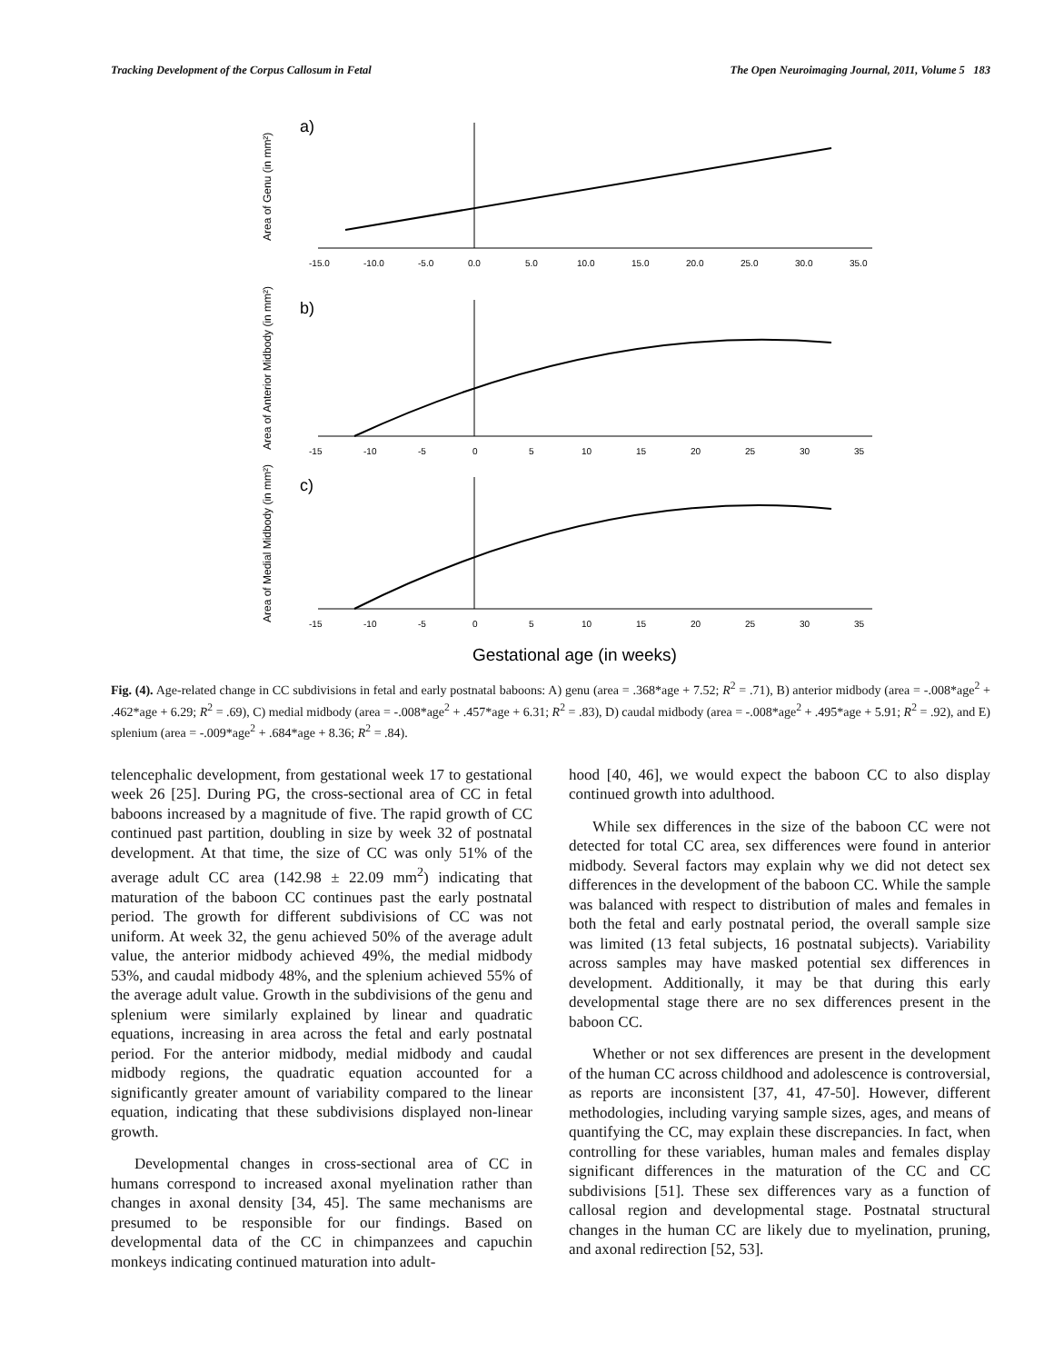Tracking Development of the Corpus Callosum in Fetal The Open Neuroimaging Journal, 2011, Volume 5 183
a)
Area of Genu (in mm²)
-15.0
-10.0
-5.0
0.0
5.0
10.0
15.0
20.0
25.0
30.0
35.0
b)
Area of Anterior Midbody (in mm²)
-15
-10
-5
0
5
10
15
20
25
30
35
c)
Area of Medial Midbody (in mm²)
-15
-10
-5
0
5
10
15
20
25
30
35
Gestational age (in weeks)
Fig. (4). Age-related change in CC subdivisions in fetal and early postnatal baboons: A) genu (area = .368*age + 7.52; R<sup>2</sup> = .71), B) anterior midbody (area = -.008*age<sup>2</sup> + .462*age + 6.29; R<sup>2</sup> = .69), C) medial midbody (area = -.008*age<sup>2</sup> + .457*age + 6.31; R<sup>2</sup> = .83), D) caudal midbody (area = -.008*age<sup>2</sup> + .495*age + 5.91; R<sup>2</sup> = .92), and E) splenium (area = -.009*age<sup>2</sup> + .684*age + 8.36; R<sup>2</sup> = .84).
telencephalic development, from gestational week 17 to gestational week 26 [25]. During PG, the cross-sectional area of CC in fetal baboons increased by a magnitude of five. The rapid growth of CC continued past partition, doubling in size by week 32 of postnatal development. At that time, the size of CC was only 51% of the average adult CC area (142.98 ± 22.09 mm<sup>2</sup>) indicating that maturation of the baboon CC continues past the early postnatal period. The growth for different subdivisions of CC was not uniform. At week 32, the genu achieved 50% of the average adult value, the anterior midbody achieved 49%, the medial midbody 53%, and caudal midbody 48%, and the splenium achieved 55% of the average adult value. Growth in the subdivisions of the genu and splenium were similarly explained by linear and quadratic equations, increasing in area across the fetal and early postnatal period. For the anterior midbody, medial midbody and caudal midbody regions, the quadratic equation accounted for a significantly greater amount of variability compared to the linear equation, indicating that these subdivisions displayed non-linear growth.
Developmental changes in cross-sectional area of CC in humans correspond to increased axonal myelination rather than changes in axonal density [34, 45]. The same mechanisms are presumed to be responsible for our findings. Based on developmental data of the CC in chimpanzees and capuchin monkeys indicating continued maturation into adult-
hood [40, 46], we would expect the baboon CC to also display continued growth into adulthood.
While sex differences in the size of the baboon CC were not detected for total CC area, sex differences were found in anterior midbody. Several factors may explain why we did not detect sex differences in the development of the baboon CC. While the sample was balanced with respect to distribution of males and females in both the fetal and early postnatal period, the overall sample size was limited (13 fetal subjects, 16 postnatal subjects). Variability across samples may have masked potential sex differences in development. Additionally, it may be that during this early developmental stage there are no sex differences present in the baboon CC.
Whether or not sex differences are present in the development of the human CC across childhood and adolescence is controversial, as reports are inconsistent [37, 41, 47-50]. However, different methodologies, including varying sample sizes, ages, and means of quantifying the CC, may explain these discrepancies. In fact, when controlling for these variables, human males and females display significant differences in the maturation of the CC and CC subdivisions [51]. These sex differences vary as a function of callosal region and developmental stage. Postnatal structural changes in the human CC are likely due to myelination, pruning, and axonal redirection [52, 53].